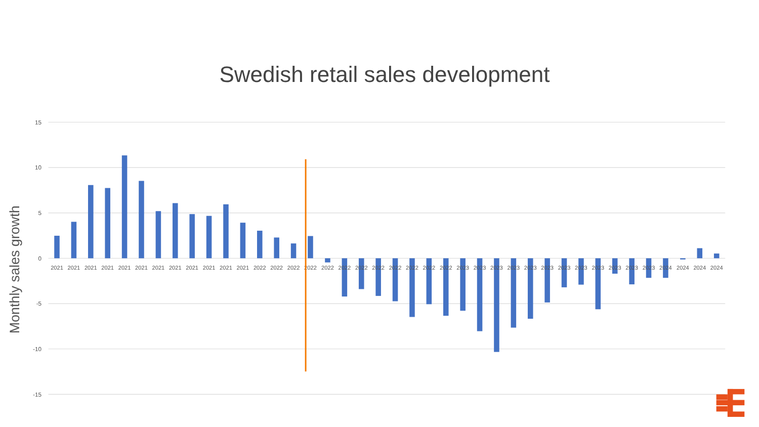Swedish retail sales development
15
10
5
0
-5
-10
-15
Monthly sales growth
2021
2021
2021
2021
2021
2021
2021
2021
2021
2021
2021
2021
2022
2022
2022
2022
2022
2022
2022
2022
2022
2022
2022
2022
2023
2023
2023
2023
2023
2023
2023
2023
2023
2023
2023
2023
2024
2024
2024
2024